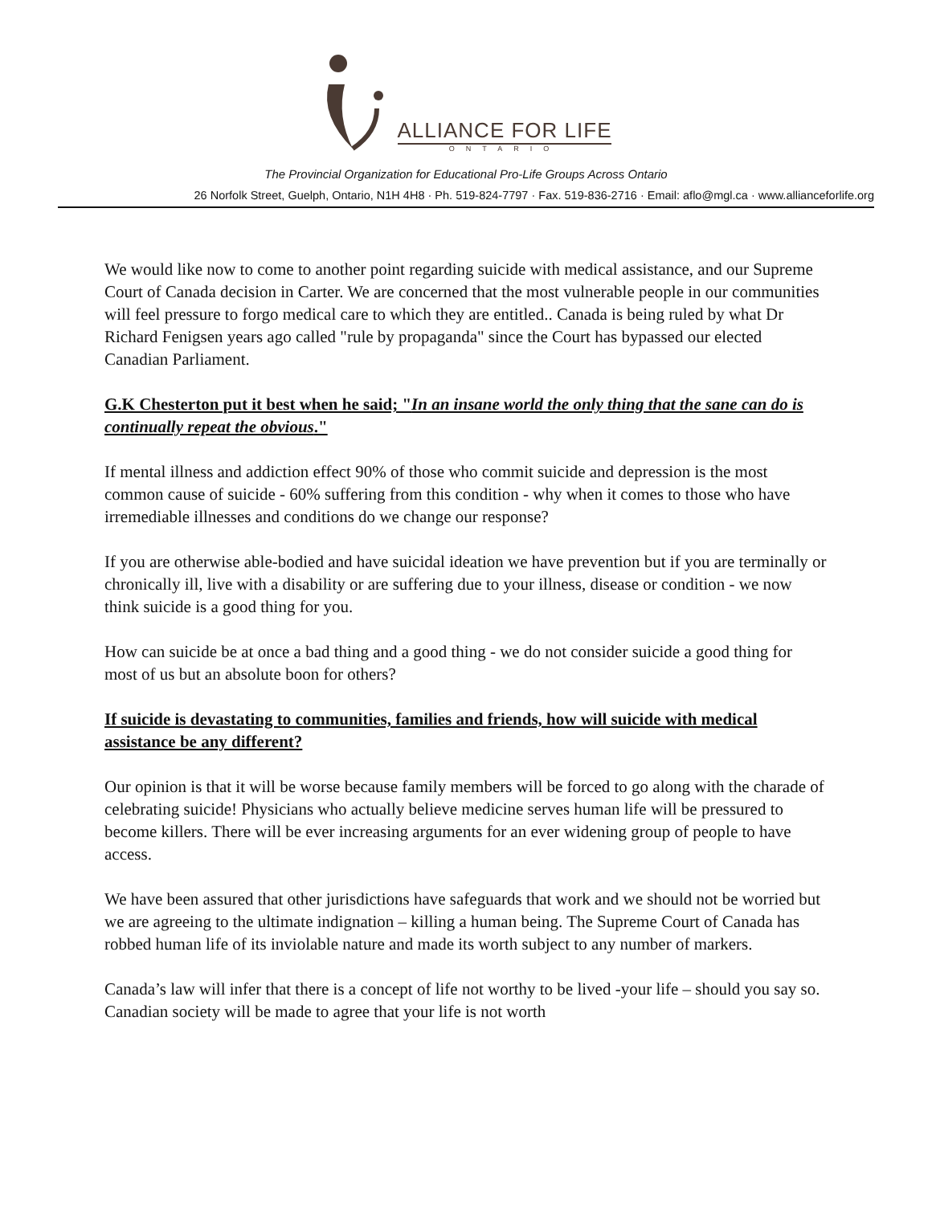ALLIANCE FOR LIFE
ONTARIO
The Provincial Organization for Educational Pro-Life Groups Across Ontario
26 Norfolk Street, Guelph, Ontario, N1H 4H8 · Ph. 519-824-7797 · Fax. 519-836-2716 · Email: aflo@mgl.ca · www.allianceforlife.org
We would like now to come to another point regarding suicide with medical assistance, and our Supreme Court of Canada decision in Carter. We are concerned that the most vulnerable people in our communities will feel pressure to forgo medical care to which they are entitled.. Canada is being ruled by what Dr Richard Fenigsen years ago called "rule by propaganda" since the Court has bypassed our elected Canadian Parliament.
G.K Chesterton put it best when he said; "In an insane world the only thing that the sane can do is continually repeat the obvious."
If mental illness and addiction effect 90% of those who commit suicide and depression is the most common cause of suicide - 60% suffering from this condition - why when it comes to those who have irremediable illnesses and conditions do we change our response?
If you are otherwise able-bodied and have suicidal ideation we have prevention but if you are terminally or chronically ill, live with a disability or are suffering due to your illness, disease or condition - we now think suicide is a good thing for you.
How can suicide be at once a bad thing and a good thing - we do not consider suicide a good thing for most of us but an absolute boon for others?
If suicide is devastating to communities, families and friends, how will suicide with medical assistance be any different?
Our opinion is that it will be worse because family members will be forced to go along with the charade of celebrating suicide! Physicians who actually believe medicine serves human life will be pressured to become killers. There will be ever increasing arguments for an ever widening group of people to have access.
We have been assured that other jurisdictions have safeguards that work and we should not be worried but we are agreeing to the ultimate indignation – killing a human being. The Supreme Court of Canada has robbed human life of its inviolable nature and made its worth subject to any number of markers.
Canada’s law will infer that there is a concept of life not worthy to be lived -your life – should you say so. Canadian society will be made to agree that your life is not worth